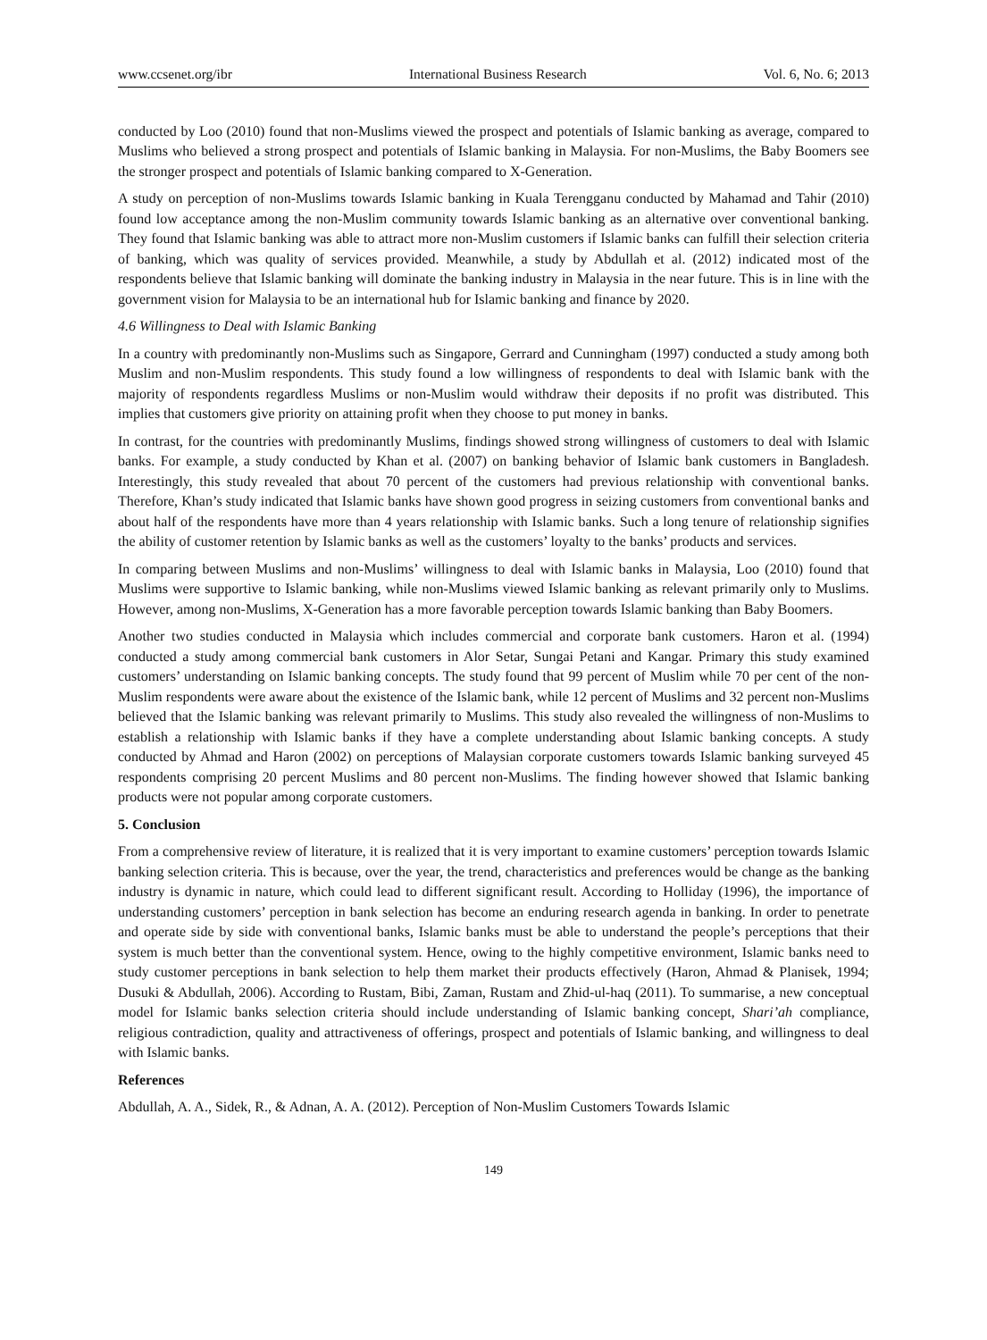www.ccsenet.org/ibr International Business Research Vol. 6, No. 6; 2013
conducted by Loo (2010) found that non-Muslims viewed the prospect and potentials of Islamic banking as average, compared to Muslims who believed a strong prospect and potentials of Islamic banking in Malaysia. For non-Muslims, the Baby Boomers see the stronger prospect and potentials of Islamic banking compared to X-Generation.
A study on perception of non-Muslims towards Islamic banking in Kuala Terengganu conducted by Mahamad and Tahir (2010) found low acceptance among the non-Muslim community towards Islamic banking as an alternative over conventional banking. They found that Islamic banking was able to attract more non-Muslim customers if Islamic banks can fulfill their selection criteria of banking, which was quality of services provided. Meanwhile, a study by Abdullah et al. (2012) indicated most of the respondents believe that Islamic banking will dominate the banking industry in Malaysia in the near future. This is in line with the government vision for Malaysia to be an international hub for Islamic banking and finance by 2020.
4.6 Willingness to Deal with Islamic Banking
In a country with predominantly non-Muslims such as Singapore, Gerrard and Cunningham (1997) conducted a study among both Muslim and non-Muslim respondents. This study found a low willingness of respondents to deal with Islamic bank with the majority of respondents regardless Muslims or non-Muslim would withdraw their deposits if no profit was distributed. This implies that customers give priority on attaining profit when they choose to put money in banks.
In contrast, for the countries with predominantly Muslims, findings showed strong willingness of customers to deal with Islamic banks. For example, a study conducted by Khan et al. (2007) on banking behavior of Islamic bank customers in Bangladesh. Interestingly, this study revealed that about 70 percent of the customers had previous relationship with conventional banks. Therefore, Khan’s study indicated that Islamic banks have shown good progress in seizing customers from conventional banks and about half of the respondents have more than 4 years relationship with Islamic banks. Such a long tenure of relationship signifies the ability of customer retention by Islamic banks as well as the customers’ loyalty to the banks’ products and services.
In comparing between Muslims and non-Muslims’ willingness to deal with Islamic banks in Malaysia, Loo (2010) found that Muslims were supportive to Islamic banking, while non-Muslims viewed Islamic banking as relevant primarily only to Muslims. However, among non-Muslims, X-Generation has a more favorable perception towards Islamic banking than Baby Boomers.
Another two studies conducted in Malaysia which includes commercial and corporate bank customers. Haron et al. (1994) conducted a study among commercial bank customers in Alor Setar, Sungai Petani and Kangar. Primary this study examined customers’ understanding on Islamic banking concepts. The study found that 99 percent of Muslim while 70 per cent of the non-Muslim respondents were aware about the existence of the Islamic bank, while 12 percent of Muslims and 32 percent non-Muslims believed that the Islamic banking was relevant primarily to Muslims. This study also revealed the willingness of non-Muslims to establish a relationship with Islamic banks if they have a complete understanding about Islamic banking concepts. A study conducted by Ahmad and Haron (2002) on perceptions of Malaysian corporate customers towards Islamic banking surveyed 45 respondents comprising 20 percent Muslims and 80 percent non-Muslims. The finding however showed that Islamic banking products were not popular among corporate customers.
5. Conclusion
From a comprehensive review of literature, it is realized that it is very important to examine customers’ perception towards Islamic banking selection criteria. This is because, over the year, the trend, characteristics and preferences would be change as the banking industry is dynamic in nature, which could lead to different significant result. According to Holliday (1996), the importance of understanding customers’ perception in bank selection has become an enduring research agenda in banking. In order to penetrate and operate side by side with conventional banks, Islamic banks must be able to understand the people’s perceptions that their system is much better than the conventional system. Hence, owing to the highly competitive environment, Islamic banks need to study customer perceptions in bank selection to help them market their products effectively (Haron, Ahmad & Planisek, 1994; Dusuki & Abdullah, 2006). According to Rustam, Bibi, Zaman, Rustam and Zhid-ul-haq (2011). To summarise, a new conceptual model for Islamic banks selection criteria should include understanding of Islamic banking concept, Shari’ah compliance, religious contradiction, quality and attractiveness of offerings, prospect and potentials of Islamic banking, and willingness to deal with Islamic banks.
References
Abdullah, A. A., Sidek, R., & Adnan, A. A. (2012). Perception of Non-Muslim Customers Towards Islamic
149